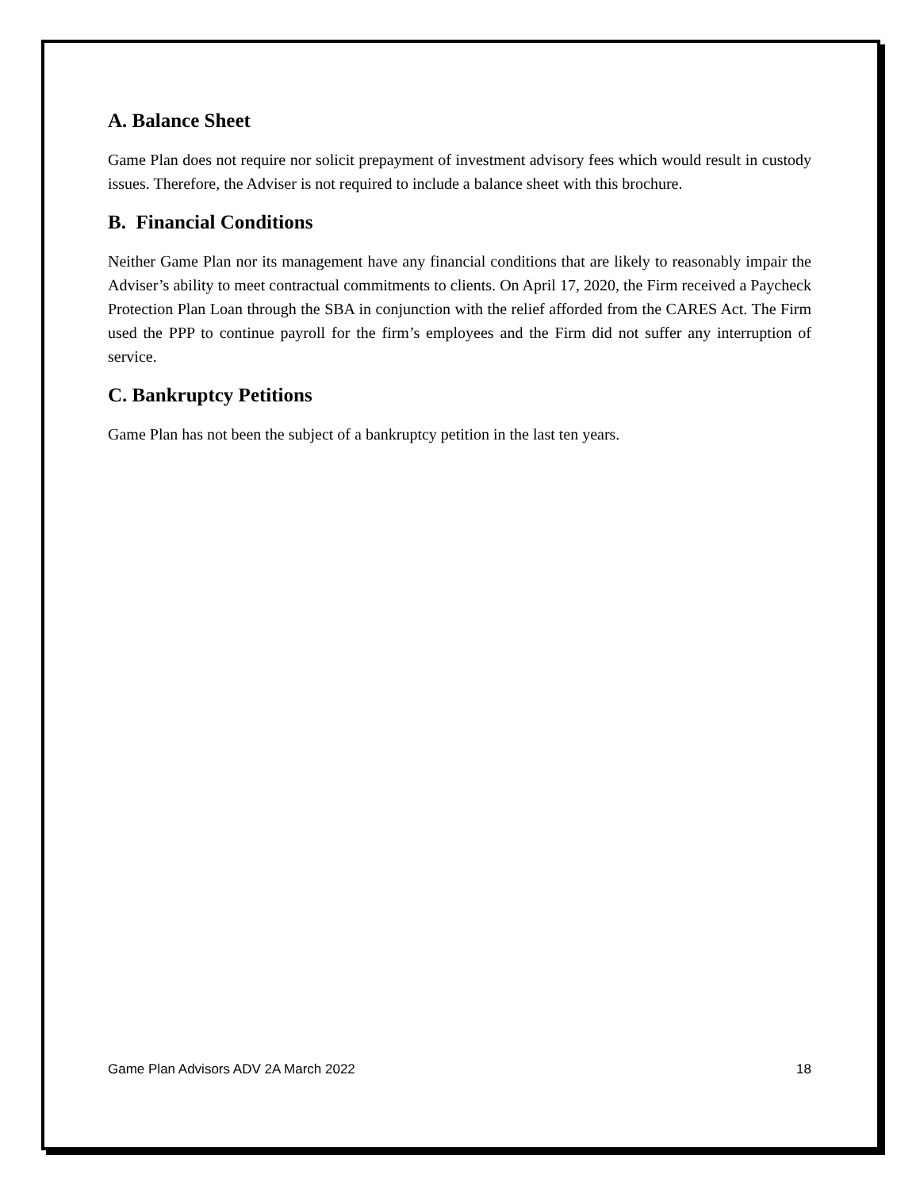A. Balance Sheet
Game Plan does not require nor solicit prepayment of investment advisory fees which would result in custody issues. Therefore, the Adviser is not required to include a balance sheet with this brochure.
B. Financial Conditions
Neither Game Plan nor its management have any financial conditions that are likely to reasonably impair the Adviser’s ability to meet contractual commitments to clients. On April 17, 2020, the Firm received a Paycheck Protection Plan Loan through the SBA in conjunction with the relief afforded from the CARES Act. The Firm used the PPP to continue payroll for the firm’s employees and the Firm did not suffer any interruption of service.
C. Bankruptcy Petitions
Game Plan has not been the subject of a bankruptcy petition in the last ten years.
Game Plan Advisors ADV 2A March 2022 18